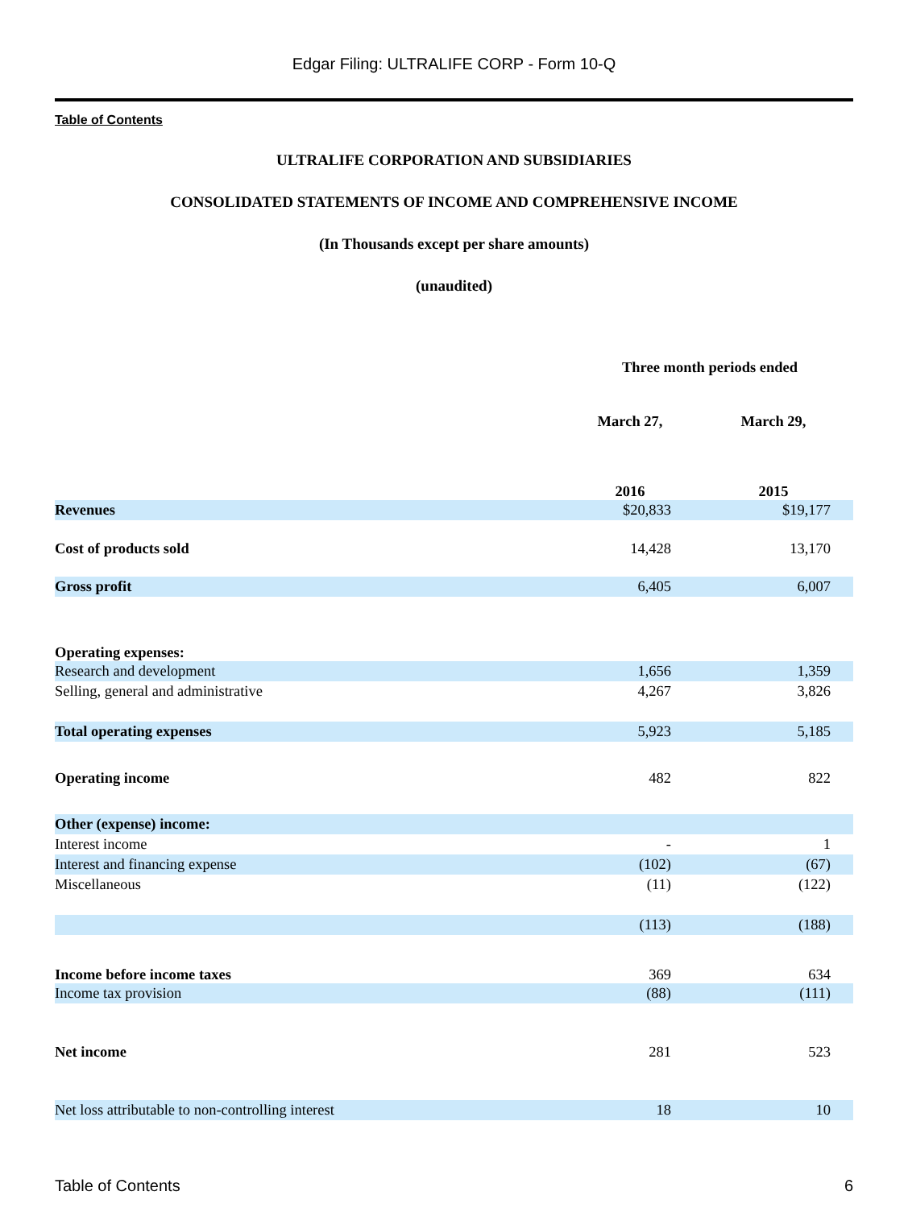Edgar Filing: ULTRALIFE CORP - Form 10-Q
Table of Contents
ULTRALIFE CORPORATION AND SUBSIDIARIES
CONSOLIDATED STATEMENTS OF INCOME AND COMPREHENSIVE INCOME
(In Thousands except per share amounts)
(unaudited)
| | Three month periods ended | |
| --- | --- | --- |
| | March 27, | March 29, |
| | 2016 | 2015 |
| Revenues | $20,833 | $19,177 |
| Cost of products sold | 14,428 | 13,170 |
| Gross profit | 6,405 | 6,007 |
| Operating expenses: | | |
| Research and development | 1,656 | 1,359 |
| Selling, general and administrative | 4,267 | 3,826 |
| Total operating expenses | 5,923 | 5,185 |
| Operating income | 482 | 822 |
| Other (expense) income: | | |
| Interest income | - | 1 |
| Interest and financing expense | (102) | (67) |
| Miscellaneous | (11) | (122) |
| | (113) | (188) |
| Income before income taxes | 369 | 634 |
| Income tax provision | (88) | (111) |
| Net income | 281 | 523 |
| Net loss attributable to non-controlling interest | 18 | 10 |
Table of Contents 6